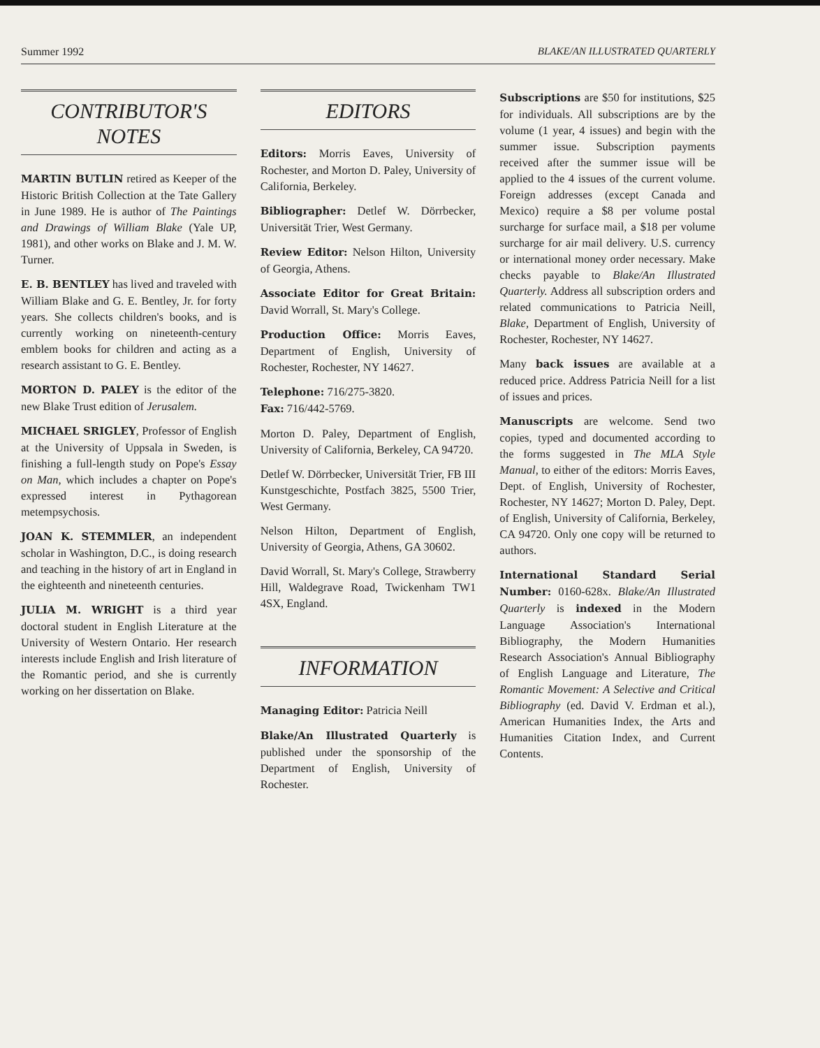Summer 1992 BLAKE/AN ILLUSTRATED QUARTERLY
CONTRIBUTOR'S
NOTES
MARTIN BUTLIN retired as Keeper of the Historic British Collection at the Tate Gallery in June 1989. He is author of The Paintings and Drawings of William Blake (Yale UP, 1981), and other works on Blake and J. M. W. Turner.
E. B. BENTLEY has lived and traveled with William Blake and G. E. Bentley, Jr. for forty years. She collects children's books, and is currently working on nineteenth-century emblem books for children and acting as a research assistant to G. E. Bentley.
MORTON D. PALEY is the editor of the new Blake Trust edition of Jerusalem.
MICHAEL SRIGLEY, Professor of English at the University of Uppsala in Sweden, is finishing a full-length study on Pope's Essay on Man, which includes a chapter on Pope's expressed interest in Pythagorean metempsychosis.
JOAN K. STEMMLER, an independent scholar in Washington, D.C., is doing research and teaching in the history of art in England in the eighteenth and nineteenth centuries.
JULIA M. WRIGHT is a third year doctoral student in English Literature at the University of Western Ontario. Her research interests include English and Irish literature of the Romantic period, and she is currently working on her dissertation on Blake.
EDITORS
Editors: Morris Eaves, University of Rochester, and Morton D. Paley, University of California, Berkeley.
Bibliographer: Detlef W. Dörrbecker, Universität Trier, West Germany.
Review Editor: Nelson Hilton, University of Georgia, Athens.
Associate Editor for Great Britain: David Worrall, St. Mary's College.
Production Office: Morris Eaves, Department of English, University of Rochester, Rochester, NY 14627.
Telephone: 716/275-3820.
Fax: 716/442-5769.
Morton D. Paley, Department of English, University of California, Berkeley, CA 94720.
Detlef W. Dörrbecker, Universität Trier, FB III Kunstgeschichte, Postfach 3825, 5500 Trier, West Germany.
Nelson Hilton, Department of English, University of Georgia, Athens, GA 30602.
David Worrall, St. Mary's College, Strawberry Hill, Waldegrave Road, Twickenham TW1 4SX, England.
INFORMATION
Managing Editor: Patricia Neill
Blake/An Illustrated Quarterly is published under the sponsorship of the Department of English, University of Rochester.
Subscriptions are $50 for institutions, $25 for individuals. All subscriptions are by the volume (1 year, 4 issues) and begin with the summer issue. Subscription payments received after the summer issue will be applied to the 4 issues of the current volume. Foreign addresses (except Canada and Mexico) require a $8 per volume postal surcharge for surface mail, a $18 per volume surcharge for air mail delivery. U.S. currency or international money order necessary. Make checks payable to Blake/An Illustrated Quarterly. Address all subscription orders and related communications to Patricia Neill, Blake, Department of English, University of Rochester, Rochester, NY 14627.
Many back issues are available at a reduced price. Address Patricia Neill for a list of issues and prices.
Manuscripts are welcome. Send two copies, typed and documented according to the forms suggested in The MLA Style Manual, to either of the editors: Morris Eaves, Dept. of English, University of Rochester, Rochester, NY 14627; Morton D. Paley, Dept. of English, University of California, Berkeley, CA 94720. Only one copy will be returned to authors.
International Standard Serial Number: 0160-628x. Blake/An Illustrated Quarterly is indexed in the Modern Language Association's International Bibliography, the Modern Humanities Research Association's Annual Bibliography of English Language and Literature, The Romantic Movement: A Selective and Critical Bibliography (ed. David V. Erdman et al.), American Humanities Index, the Arts and Humanities Citation Index, and Current Contents.